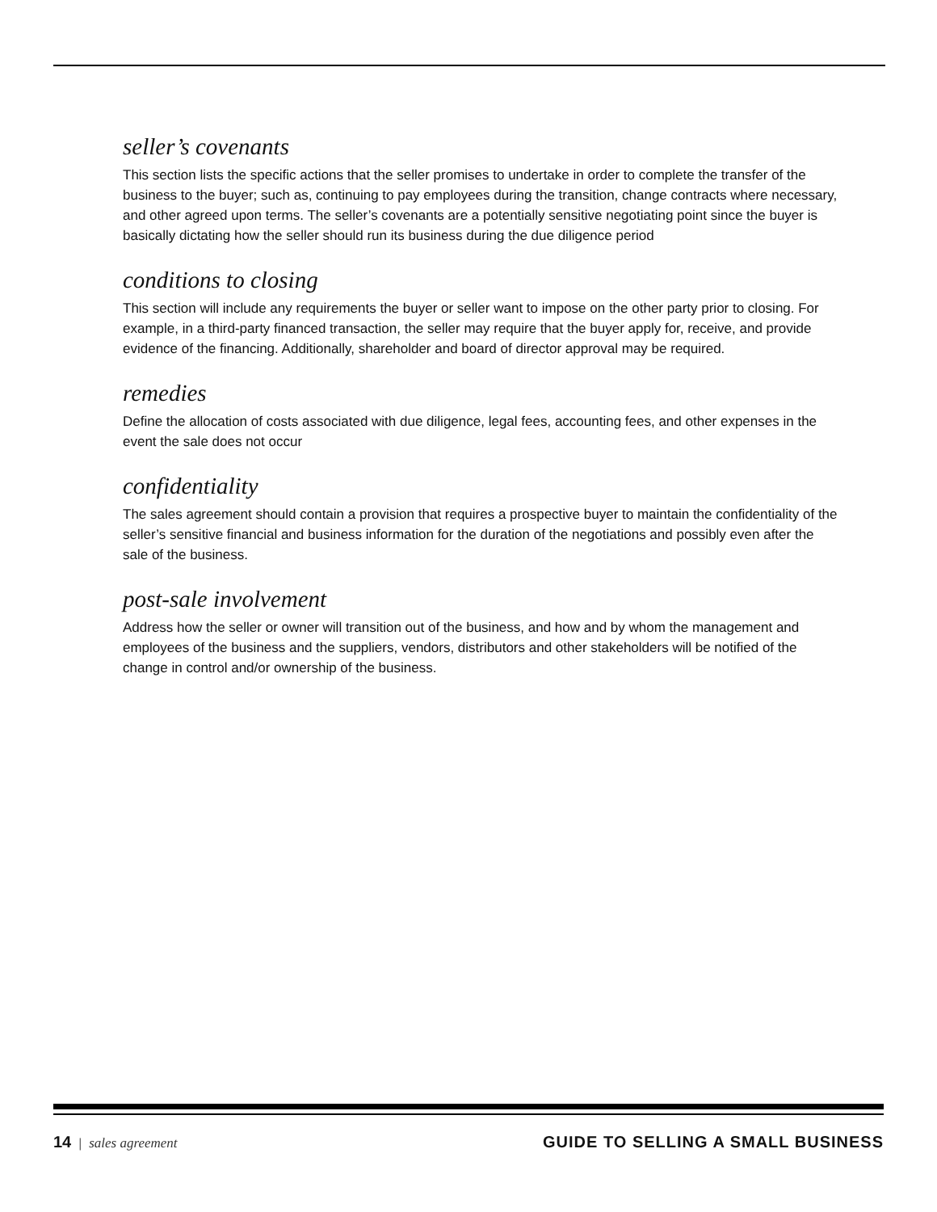seller’s covenants
This section lists the specific actions that the seller promises to undertake in order to complete the transfer of the business to the buyer; such as, continuing to pay employees during the transition, change contracts where necessary, and other agreed upon terms. The seller’s covenants are a potentially sensitive negotiating point since the buyer is basically dictating how the seller should run its business during the due diligence period
conditions to closing
This section will include any requirements the buyer or seller want to impose on the other party prior to closing. For example, in a third-party financed transaction, the seller may require that the buyer apply for, receive, and provide evidence of the financing. Additionally, shareholder and board of director approval may be required.
remedies
Define the allocation of costs associated with due diligence, legal fees, accounting fees, and other expenses in the event the sale does not occur
confidentiality
The sales agreement should contain a provision that requires a prospective buyer to maintain the confidentiality of the seller’s sensitive financial and business information for the duration of the negotiations and possibly even after the sale of the business.
post-sale involvement
Address how the seller or owner will transition out of the business, and how and by whom the management and employees of the business and the suppliers, vendors, distributors and other stakeholders will be notified of the change in control and/or ownership of the business.
14 | sales agreement
GUIDE TO SELLING A SMALL BUSINESS